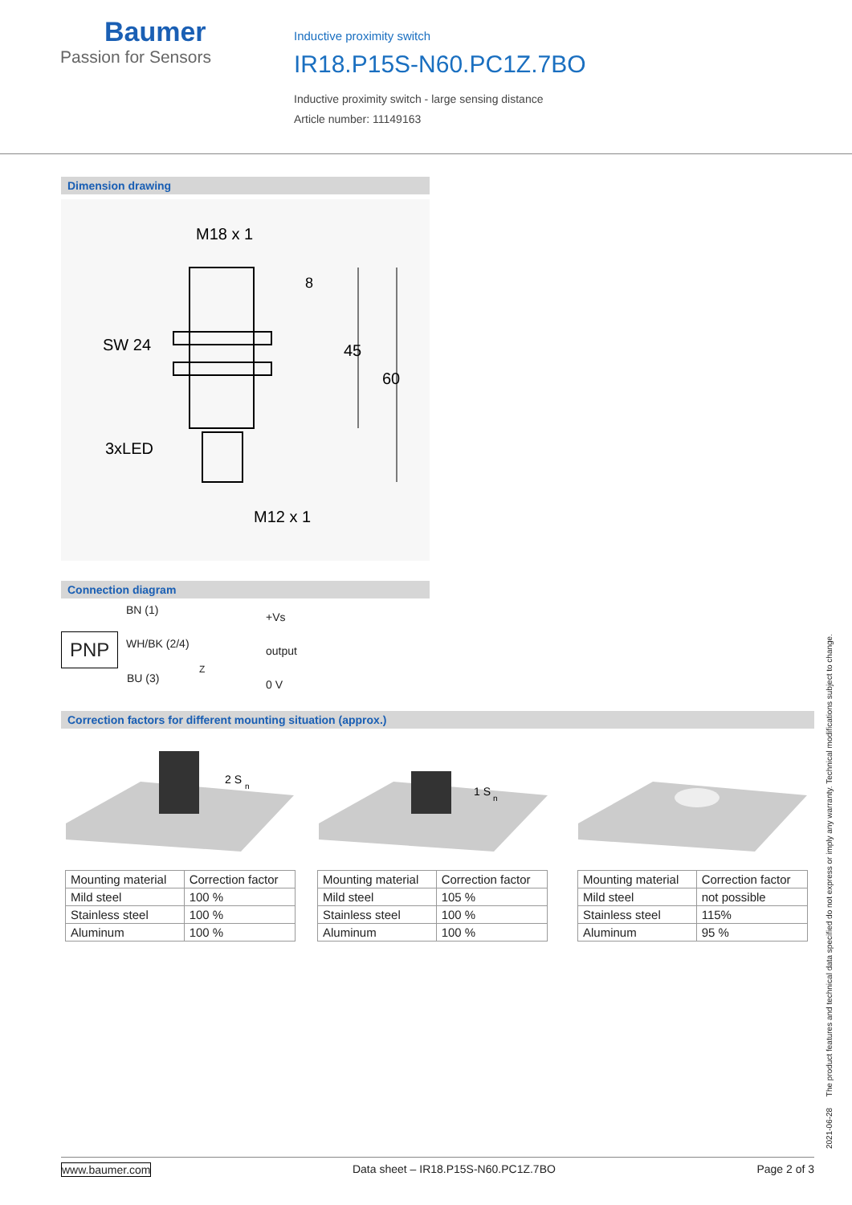Baumer
Passion for Sensors
Inductive proximity switch
IR18.P15S-N60.PC1Z.7BO
Inductive proximity switch - large sensing distance
Article number: 11149163
Dimension drawing
M18 x 1
SW 24
3xLED
M12 x 1
8
45
60
Connection diagram
PNP
BN (1)
+Vs
WH/BK (2/4)
output
Z
BU (3) 0 V
Correction factors for different mounting situation (approx.)
2 S
n
1 S
n
| Mounting material | Correction factor |
| Mild steel | 100 % |
| Stainless steel | 100 % |
| Aluminum | 100 % |
| Mounting material | Correction factor |
| Mild steel | 105 % |
| Stainless steel | 100 % |
| Aluminum | 100 % |
| Mounting material | Correction factor |
| Mild steel | not possible |
| Stainless steel | 115% |
| Aluminum | 95 % |
2021-06-28 The product features and technical data specified do not express or imply any warranty. Technical modifications subject to change.
www.baumer.com Data sheet – IR18.P15S-N60.PC1Z.7BO Page 2 of 3